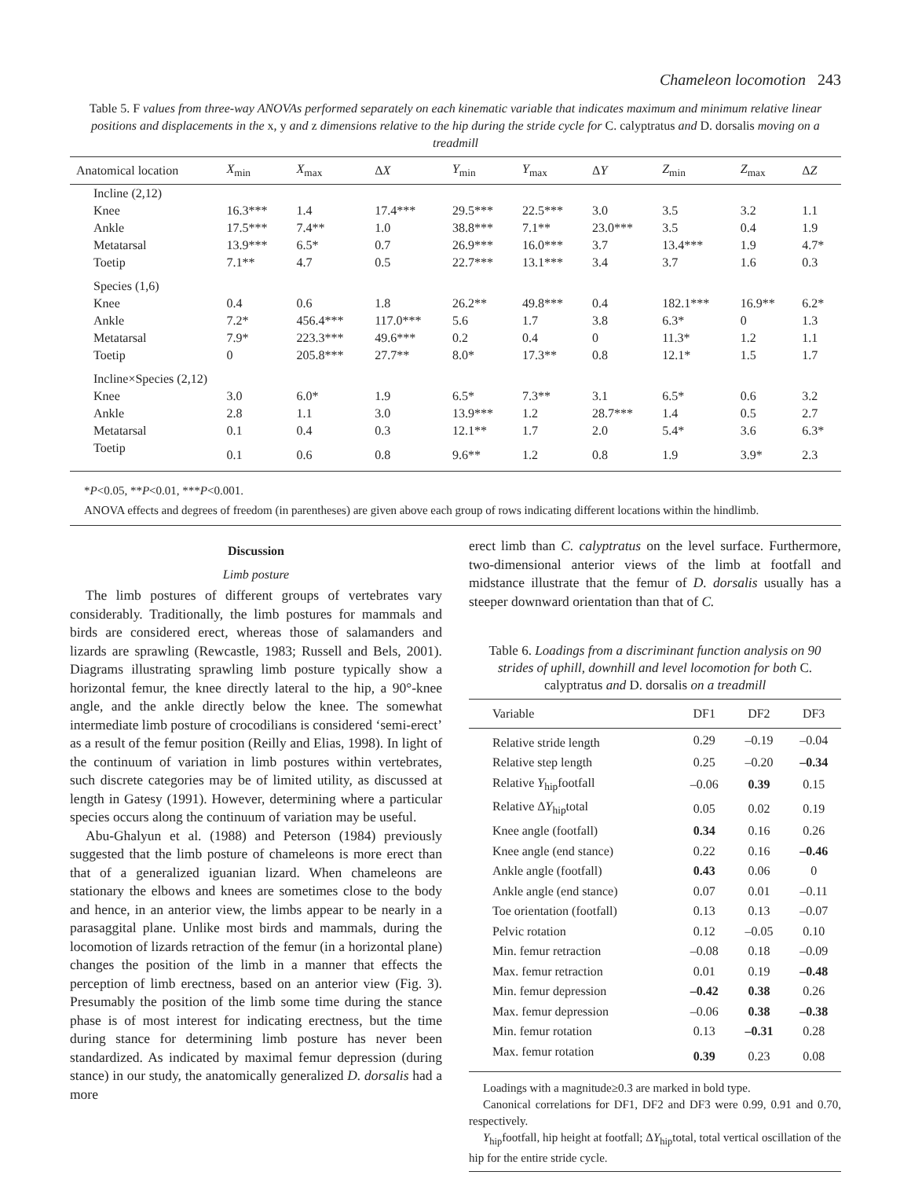Chameleon locomotion 243
Table 5. F values from three-way ANOVAs performed separately on each kinematic variable that indicates maximum and minimum relative linear positions and displacements in the x, y and z dimensions relative to the hip during the stride cycle for C. calyptratus and D. dorsalis moving on a treadmill
| Anatomical location | X<sub>min</sub> | X<sub>max</sub> | Δ X | Y<sub>min</sub> | Y<sub>max</sub> | Δ Y | Z<sub>min</sub> | Z<sub>max</sub> | Δ Z |
| --- | --- | --- | --- | --- | --- | --- | --- | --- | --- |
| Incline (2,12) | | | | | | | | | |
| Knee | 16.3*** | 1.4 | 17.4*** | 29.5*** | 22.5*** | 3.0 | 3.5 | 3.2 | 1.1 |
| Ankle | 17.5*** | 7.4** | 1.0 | 38.8*** | 7.1** | 23.0*** | 3.5 | 0.4 | 1.9 |
| Metatarsal | 13.9*** | 6.5* | 0.7 | 26.9*** | 16.0*** | 3.7 | 13.4*** | 1.9 | 4.7* |
| Toetip | 7.1** | 4.7 | 0.5 | 22.7*** | 13.1*** | 3.4 | 3.7 | 1.6 | 0.3 |
| Species (1,6) | | | | | | | | | |
| Knee | 0.4 | 0.6 | 1.8 | 26.2** | 49.8*** | 0.4 | 182.1*** | 16.9** | 6.2* |
| Ankle | 7.2* | 456.4*** | 117.0*** | 5.6 | 1.7 | 3.8 | 6.3* | 0 | 1.3 |
| Metatarsal | 7.9* | 223.3*** | 49.6*** | 0.2 | 0.4 | 0 | 11.3* | 1.2 | 1.1 |
| Toetip | 0 | 205.8*** | 27.7** | 8.0* | 17.3** | 0.8 | 12.1* | 1.5 | 1.7 |
| Incline×Species (2,12) | | | | | | | | | |
| Knee | 3.0 | 6.0* | 1.9 | 6.5* | 7.3** | 3.1 | 6.5* | 0.6 | 3.2 |
| Ankle | 2.8 | 1.1 | 3.0 | 13.9*** | 1.2 | 28.7*** | 1.4 | 0.5 | 2.7 |
| Metatarsal | 0.1 | 0.4 | 0.3 | 12.1** | 1.7 | 2.0 | 5.4* | 3.6 | 6.3* |
| Toetip | 0.1 | 0.6 | 0.8 | 9.6** | 1.2 | 0.8 | 1.9 | 3.9* | 2.3 |
*P<0.05, **P<0.01, ***P<0.001.
ANOVA effects and degrees of freedom (in parentheses) are given above each group of rows indicating different locations within the hindlimb.
Discussion
Limb posture
The limb postures of different groups of vertebrates vary considerably. Traditionally, the limb postures for mammals and birds are considered erect, whereas those of salamanders and lizards are sprawling (Rewcastle, 1983; Russell and Bels, 2001). Diagrams illustrating sprawling limb posture typically show a horizontal femur, the knee directly lateral to the hip, a 90°-knee angle, and the ankle directly below the knee. The somewhat intermediate limb posture of crocodilians is considered ‘semi-erect’ as a result of the femur position (Reilly and Elias, 1998). In light of the continuum of variation in limb postures within vertebrates, such discrete categories may be of limited utility, as discussed at length in Gatesy (1991). However, determining where a particular species occurs along the continuum of variation may be useful.
Abu-Ghalyun et al. (1988) and Peterson (1984) previously suggested that the limb posture of chameleons is more erect than that of a generalized iguanian lizard. When chameleons are stationary the elbows and knees are sometimes close to the body and hence, in an anterior view, the limbs appear to be nearly in a parasaggital plane. Unlike most birds and mammals, during the locomotion of lizards retraction of the femur (in a horizontal plane) changes the position of the limb in a manner that effects the perception of limb erectness, based on an anterior view (Fig. 3). Presumably the position of the limb some time during the stance phase is of most interest for indicating erectness, but the time during stance for determining limb posture has never been standardized. As indicated by maximal femur depression (during stance) in our study, the anatomically generalized D. dorsalis had a more
erect limb than C. calyptratus on the level surface. Furthermore, two-dimensional anterior views of the limb at footfall and midstance illustrate that the femur of D. dorsalis usually has a steeper downward orientation than that of C.
Table 6. Loadings from a discriminant function analysis on 90 strides of uphill, downhill and level locomotion for both C. calyptratus and D. dorsalis on a treadmill
| Variable | DF1 | DF2 | DF3 |
| --- | --- | --- | --- |
| Relative stride length | 0.29 | –0.19 | –0.04 |
| Relative step length | 0.25 | –0.20 | –0.34 |
| Relative Y<sub>hip</sub>footfall | –0.06 | 0.39 | 0.15 |
| Relative Δ Y<sub>hip</sub>total | 0.05 | 0.02 | 0.19 |
| Knee angle (footfall) | 0.34 | 0.16 | 0.26 |
| Knee angle (end stance) | 0.22 | 0.16 | –0.46 |
| Ankle angle (footfall) | 0.43 | 0.06 | 0 |
| Ankle angle (end stance) | 0.07 | 0.01 | –0.11 |
| Toe orientation (footfall) | 0.13 | 0.13 | –0.07 |
| Pelvic rotation | 0.12 | –0.05 | 0.10 |
| Min. femur retraction | –0.08 | 0.18 | –0.09 |
| Max. femur retraction | 0.01 | 0.19 | –0.48 |
| Min. femur depression | –0.42 | 0.38 | 0.26 |
| Max. femur depression | –0.06 | 0.38 | –0.38 |
| Min. femur rotation | 0.13 | –0.31 | 0.28 |
| Max. femur rotation | 0.39 | 0.23 | 0.08 |
Loadings with a magnitude≥0.3 are marked in bold type.
Canonical correlations for DF1, DF2 and DF3 were 0.99, 0.91 and 0.70, respectively.
Y<sub>hip</sub>footfall, hip height at footfall; ΔY<sub>hip</sub>total, total vertical oscillation of the hip for the entire stride cycle.